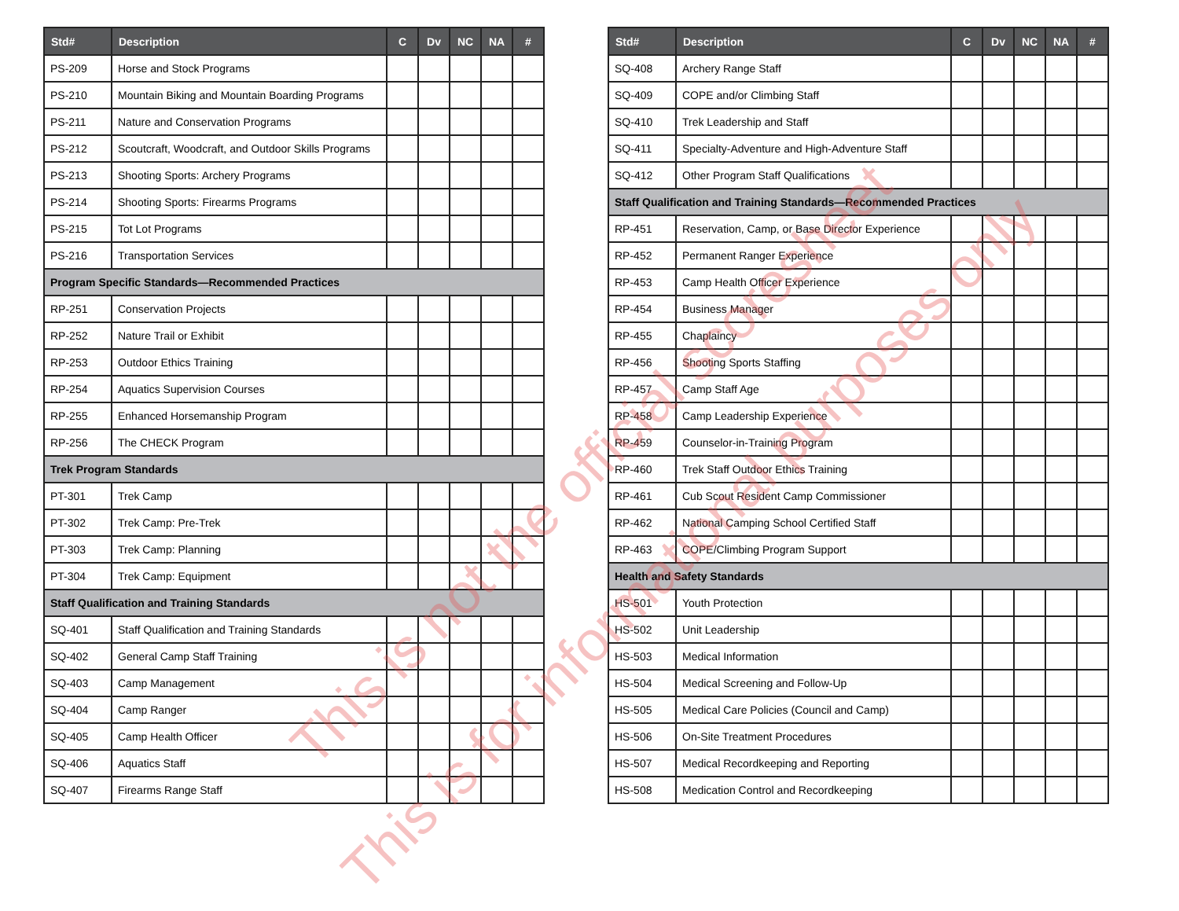| Std# | Description | C | Dv | NC | NA | # |
| --- | --- | --- | --- | --- | --- | --- |
| PS-209 | Horse and Stock Programs | | | | | |
| PS-210 | Mountain Biking and Mountain Boarding Programs | | | | | |
| PS-211 | Nature and Conservation Programs | | | | | |
| PS-212 | Scoutcraft, Woodcraft, and Outdoor Skills Programs | | | | | |
| PS-213 | Shooting Sports: Archery Programs | | | | | |
| PS-214 | Shooting Sports: Firearms Programs | | | | | |
| PS-215 | Tot Lot Programs | | | | | |
| PS-216 | Transportation Services | | | | | |
| Program Specific Standards—Recommended Practices | | | | | | |
| RP-251 | Conservation Projects | | | | | |
| RP-252 | Nature Trail or Exhibit | | | | | |
| RP-253 | Outdoor Ethics Training | | | | | |
| RP-254 | Aquatics Supervision Courses | | | | | |
| RP-255 | Enhanced Horsemanship Program | | | | | |
| RP-256 | The CHECK Program | | | | | |
| Trek Program Standards | | | | | | |
| PT-301 | Trek Camp | | | | | |
| PT-302 | Trek Camp: Pre-Trek | | | | | |
| PT-303 | Trek Camp: Planning | | | | | |
| PT-304 | Trek Camp: Equipment | | | | | |
| Staff Qualification and Training Standards | | | | | | |
| SQ-401 | Staff Qualification and Training Standards | | | | | |
| SQ-402 | General Camp Staff Training | | | | | |
| SQ-403 | Camp Management | | | | | |
| SQ-404 | Camp Ranger | | | | | |
| SQ-405 | Camp Health Officer | | | | | |
| SQ-406 | Aquatics Staff | | | | | |
| SQ-407 | Firearms Range Staff | | | | | |
| Std# | Description | C | Dv | NC | NA | # |
| --- | --- | --- | --- | --- | --- | --- |
| SQ-408 | Archery Range Staff | | | | | |
| SQ-409 | COPE and/or Climbing Staff | | | | | |
| SQ-410 | Trek Leadership and Staff | | | | | |
| SQ-411 | Specialty-Adventure and High-Adventure Staff | | | | | |
| SQ-412 | Other Program Staff Qualifications | | | | | |
| Staff Qualification and Training Standards—Recommended Practices | | | | | | |
| RP-451 | Reservation, Camp, or Base Director Experience | | | | | |
| RP-452 | Permanent Ranger Experience | | | | | |
| RP-453 | Camp Health Officer Experience | | | | | |
| RP-454 | Business Manager | | | | | |
| RP-455 | Chaplaincy | | | | | |
| RP-456 | Shooting Sports Staffing | | | | | |
| RP-457 | Camp Staff Age | | | | | |
| RP-458 | Camp Leadership Experience | | | | | |
| RP-459 | Counselor-in-Training Program | | | | | |
| RP-460 | Trek Staff Outdoor Ethics Training | | | | | |
| RP-461 | Cub Scout Resident Camp Commissioner | | | | | |
| RP-462 | National Camping School Certified Staff | | | | | |
| RP-463 | COPE/Climbing Program Support | | | | | |
| Health and Safety Standards | | | | | | |
| HS-501 | Youth Protection | | | | | |
| HS-502 | Unit Leadership | | | | | |
| HS-503 | Medical Information | | | | | |
| HS-504 | Medical Screening and Follow-Up | | | | | |
| HS-505 | Medical Care Policies (Council and Camp) | | | | | |
| HS-506 | On-Site Treatment Procedures | | | | | |
| HS-507 | Medical Recordkeeping and Reporting | | | | | |
| HS-508 | Medication Control and Recordkeeping | | | | | |
This is not the official scoresheet
This is for informational purposes only